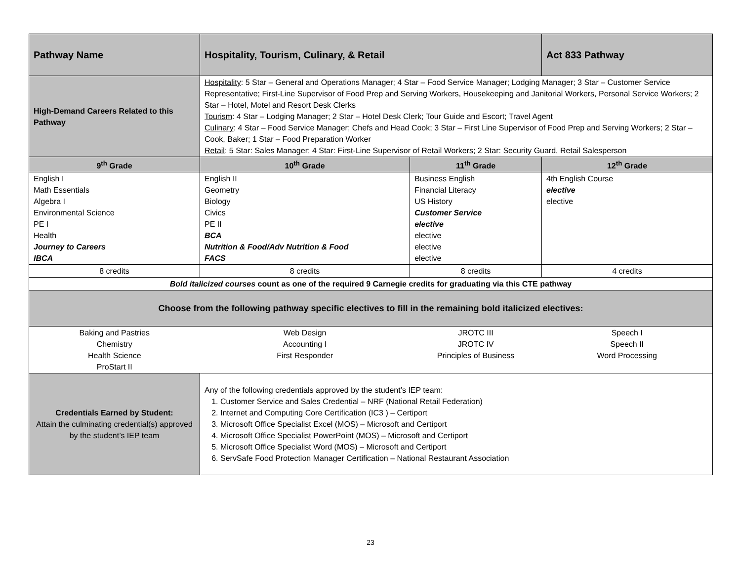| Pathway Name | Hospitality, Tourism, Culinary, & Retail | | Act 833 Pathway |
| High-Demand Careers Related to this Pathway | Hospitality : 5 Star – General and Operations Manager; 4 Star – Food Service Manager; Lodging Manager; 3 Star – Customer Service Representative; First-Line Supervisor of Food Prep and Serving Workers, Housekeeping and Janitorial Workers, Personal Service Workers; 2 Star – Hotel, Motel and Resort Desk Clerks Tourism : 4 Star – Lodging Manager; 2 Star – Hotel Desk Clerk; Tour Guide and Escort; Travel Agent Culinary : 4 Star – Food Service Manager; Chefs and Head Cook; 3 Star – First Line Supervisor of Food Prep and Serving Workers; 2 Star – Cook, Baker; 1 Star – Food Preparation Worker Retail : 5 Star: Sales Manager; 4 Star: First-Line Supervisor of Retail Workers; 2 Star: Security Guard, Retail Salesperson | | |
| 9<sup>th</sup> Grade | 10<sup>th</sup> Grade | 11<sup>th</sup> Grade | 12<sup>th</sup> Grade |
| English I Math Essentials Algebra I Environmental Science PE I Health Journey to Careers IBCA | English II Geometry Biology Civics PE II BCA Nutrition & Food/Adv Nutrition & Food FACS | Business English Financial Literacy US History Customer Service elective elective elective elective | 4th English Course elective elective |
| 8 credits | 8 credits | 8 credits | 4 credits |
| Bold italicized courses count as one of the required 9 Carnegie credits for graduating via this CTE pathway | | | |
| Choose from the following pathway specific electives to fill in the remaining bold italicized electives: | | | |
| Baking and Pastries Chemistry Health Science ProStart II | Web Design Accounting I First Responder | JROTC III JROTC IV Principles of Business | Speech I Speech II Word Processing |
| Credentials Earned by Student: Attain the culminating credential(s) approved by the student’s IEP team | Any of the following credentials approved by the student’s IEP team: 1. Customer Service and Sales Credential – NRF (National Retail Federation) 2. Internet and Computing Core Certification (IC3 ) – Certiport 3. Microsoft Office Specialist Excel (MOS) – Microsoft and Certiport 4. Microsoft Office Specialist PowerPoint (MOS) – Microsoft and Certiport 5. Microsoft Office Specialist Word (MOS) – Microsoft and Certiport 6. ServSafe Food Protection Manager Certification – National Restaurant Association | | |
23